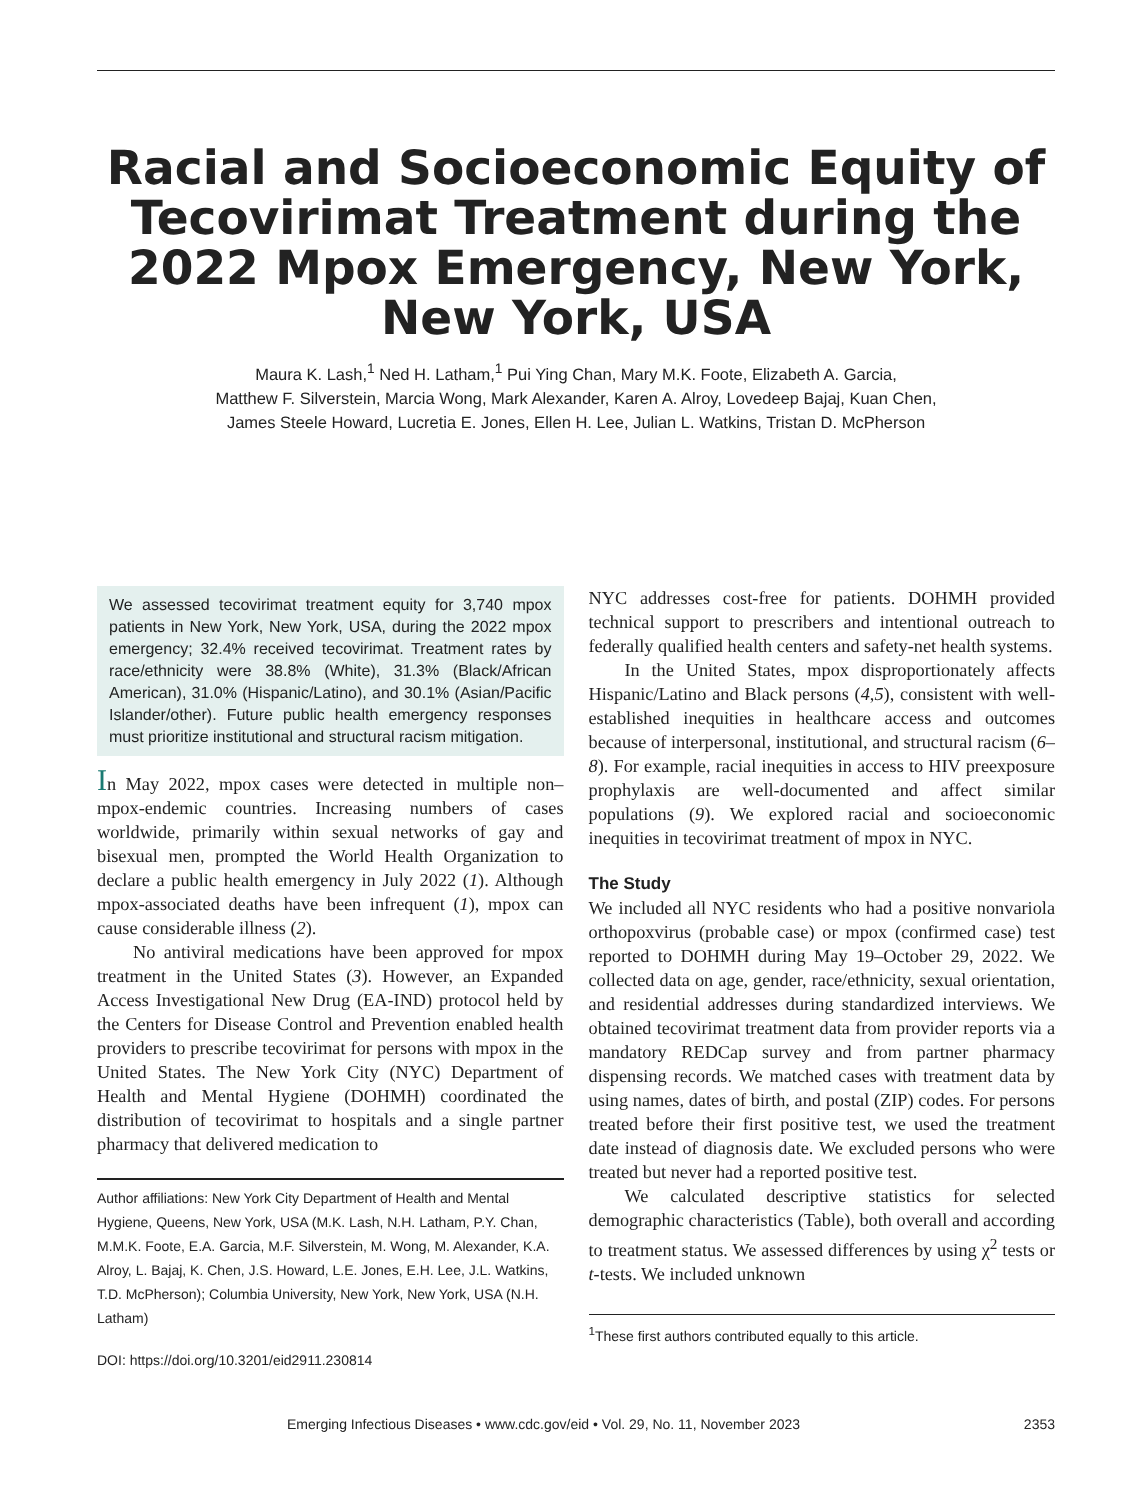Racial and Socioeconomic Equity of Tecovirimat Treatment during the 2022 Mpox Emergency, New York, New York, USA
Maura K. Lash,<sup>1</sup> Ned H. Latham,<sup>1</sup> Pui Ying Chan, Mary M.K. Foote, Elizabeth A. Garcia,
Matthew F. Silverstein, Marcia Wong, Mark Alexander, Karen A. Alroy, Lovedeep Bajaj, Kuan Chen,
James Steele Howard, Lucretia E. Jones, Ellen H. Lee, Julian L. Watkins, Tristan D. McPherson
We assessed tecovirimat treatment equity for 3,740 mpox patients in New York, New York, USA, during the 2022 mpox emergency; 32.4% received tecovirimat. Treatment rates by race/ethnicity were 38.8% (White), 31.3% (Black/African American), 31.0% (Hispanic/Latino), and 30.1% (Asian/Pacific Islander/other). Future public health emergency responses must prioritize institutional and structural racism mitigation.
In May 2022, mpox cases were detected in multiple non–mpox-endemic countries. Increasing numbers of cases worldwide, primarily within sexual networks of gay and bisexual men, prompted the World Health Organization to declare a public health emergency in July 2022 (1). Although mpox-associated deaths have been infrequent (1), mpox can cause considerable illness (2).
No antiviral medications have been approved for mpox treatment in the United States (3). However, an Expanded Access Investigational New Drug (EA-IND) protocol held by the Centers for Disease Control and Prevention enabled health providers to prescribe tecovirimat for persons with mpox in the United States. The New York City (NYC) Department of Health and Mental Hygiene (DOHMH) coordinated the distribution of tecovirimat to hospitals and a single partner pharmacy that delivered medication to
Author affiliations: New York City Department of Health and Mental Hygiene, Queens, New York, USA (M.K. Lash, N.H. Latham, P.Y. Chan, M.M.K. Foote, E.A. Garcia, M.F. Silverstein, M. Wong, M. Alexander, K.A. Alroy, L. Bajaj, K. Chen, J.S. Howard, L.E. Jones, E.H. Lee, J.L. Watkins, T.D. McPherson); Columbia University, New York, New York, USA (N.H. Latham)
DOI: https://doi.org/10.3201/eid2911.230814
NYC addresses cost-free for patients. DOHMH provided technical support to prescribers and intentional outreach to federally qualified health centers and safety-net health systems.
In the United States, mpox disproportionately affects Hispanic/Latino and Black persons (4,5), consistent with well-established inequities in healthcare access and outcomes because of interpersonal, institutional, and structural racism (6–8). For example, racial inequities in access to HIV preexposure prophylaxis are well-documented and affect similar populations (9). We explored racial and socioeconomic inequities in tecovirimat treatment of mpox in NYC.
The Study
We included all NYC residents who had a positive nonvariola orthopoxvirus (probable case) or mpox (confirmed case) test reported to DOHMH during May 19–October 29, 2022. We collected data on age, gender, race/ethnicity, sexual orientation, and residential addresses during standardized interviews. We obtained tecovirimat treatment data from provider reports via a mandatory REDCap survey and from partner pharmacy dispensing records. We matched cases with treatment data by using names, dates of birth, and postal (ZIP) codes. For persons treated before their first positive test, we used the treatment date instead of diagnosis date. We excluded persons who were treated but never had a reported positive test.
We calculated descriptive statistics for selected demographic characteristics (Table), both overall and according to treatment status. We assessed differences by using χ<sup>2</sup> tests or t-tests. We included unknown
<sup>1</sup> These first authors contributed equally to this article.
Emerging Infectious Diseases • www.cdc.gov/eid • Vol. 29, No. 11, November 2023 2353